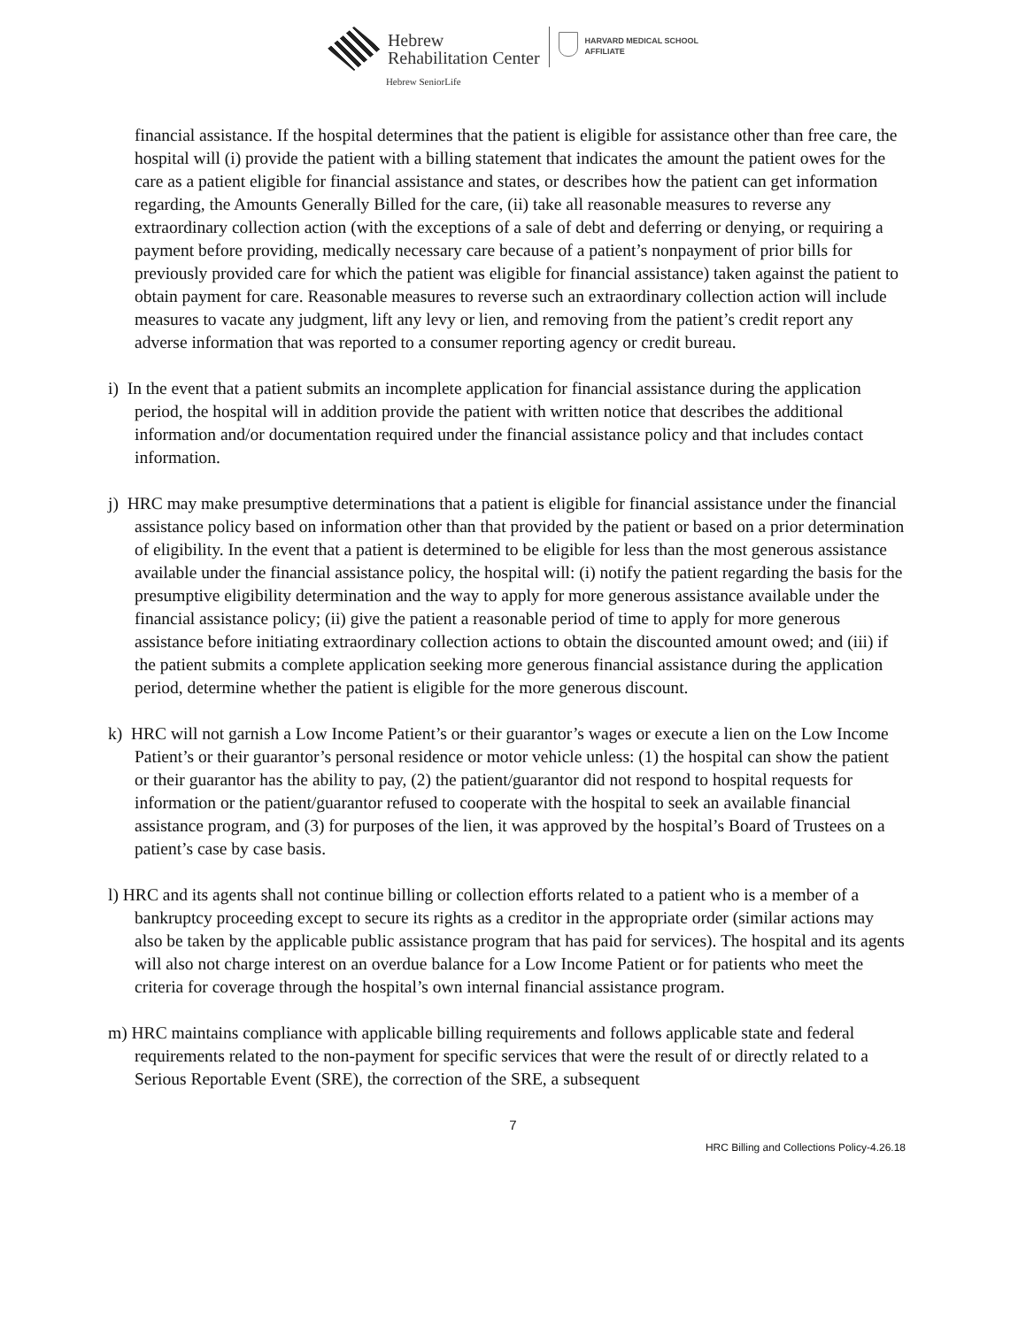Hebrew
Rehabilitation Center
Hebrew SeniorLife
HARVARD MEDICAL SCHOOL
AFFILIATE
financial assistance. If the hospital determines that the patient is eligible for assistance other than free care, the hospital will (i) provide the patient with a billing statement that indicates the amount the patient owes for the care as a patient eligible for financial assistance and states, or describes how the patient can get information regarding, the Amounts Generally Billed for the care, (ii) take all reasonable measures to reverse any extraordinary collection action (with the exceptions of a sale of debt and deferring or denying, or requiring a payment before providing, medically necessary care because of a patient’s nonpayment of prior bills for previously provided care for which the patient was eligible for financial assistance) taken against the patient to obtain payment for care. Reasonable measures to reverse such an extraordinary collection action will include measures to vacate any judgment, lift any levy or lien, and removing from the patient’s credit report any adverse information that was reported to a consumer reporting agency or credit bureau.
i) In the event that a patient submits an incomplete application for financial assistance during the application period, the hospital will in addition provide the patient with written notice that describes the additional information and/or documentation required under the financial assistance policy and that includes contact information.
j) HRC may make presumptive determinations that a patient is eligible for financial assistance under the financial assistance policy based on information other than that provided by the patient or based on a prior determination of eligibility. In the event that a patient is determined to be eligible for less than the most generous assistance available under the financial assistance policy, the hospital will: (i) notify the patient regarding the basis for the presumptive eligibility determination and the way to apply for more generous assistance available under the financial assistance policy; (ii) give the patient a reasonable period of time to apply for more generous assistance before initiating extraordinary collection actions to obtain the discounted amount owed; and (iii) if the patient submits a complete application seeking more generous financial assistance during the application period, determine whether the patient is eligible for the more generous discount.
k) HRC will not garnish a Low Income Patient’s or their guarantor’s wages or execute a lien on the Low Income Patient’s or their guarantor’s personal residence or motor vehicle unless: (1) the hospital can show the patient or their guarantor has the ability to pay, (2) the patient/guarantor did not respond to hospital requests for information or the patient/guarantor refused to cooperate with the hospital to seek an available financial assistance program, and (3) for purposes of the lien, it was approved by the hospital’s Board of Trustees on a patient’s case by case basis.
l) HRC and its agents shall not continue billing or collection efforts related to a patient who is a member of a bankruptcy proceeding except to secure its rights as a creditor in the appropriate order (similar actions may also be taken by the applicable public assistance program that has paid for services). The hospital and its agents will also not charge interest on an overdue balance for a Low Income Patient or for patients who meet the criteria for coverage through the hospital’s own internal financial assistance program.
m) HRC maintains compliance with applicable billing requirements and follows applicable state and federal requirements related to the non-payment for specific services that were the result of or directly related to a Serious Reportable Event (SRE), the correction of the SRE, a subsequent
7
HRC Billing and Collections Policy-4.26.18